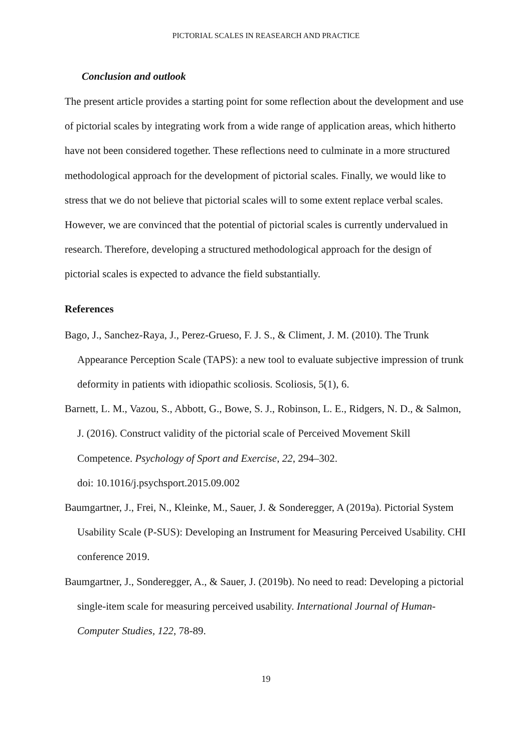PICTORIAL SCALES IN REASEARCH AND PRACTICE
Conclusion and outlook
The present article provides a starting point for some reflection about the development and use of pictorial scales by integrating work from a wide range of application areas, which hitherto have not been considered together. These reflections need to culminate in a more structured methodological approach for the development of pictorial scales. Finally, we would like to stress that we do not believe that pictorial scales will to some extent replace verbal scales. However, we are convinced that the potential of pictorial scales is currently undervalued in research. Therefore, developing a structured methodological approach for the design of pictorial scales is expected to advance the field substantially.
References
Bago, J., Sanchez-Raya, J., Perez-Grueso, F. J. S., & Climent, J. M. (2010). The Trunk Appearance Perception Scale (TAPS): a new tool to evaluate subjective impression of trunk deformity in patients with idiopathic scoliosis. Scoliosis, 5(1), 6.
Barnett, L. M., Vazou, S., Abbott, G., Bowe, S. J., Robinson, L. E., Ridgers, N. D., & Salmon, J. (2016). Construct validity of the pictorial scale of Perceived Movement Skill Competence. Psychology of Sport and Exercise, 22, 294–302.
doi: 10.1016/j.psychsport.2015.09.002
Baumgartner, J., Frei, N., Kleinke, M., Sauer, J. & Sonderegger, A (2019a). Pictorial System Usability Scale (P-SUS): Developing an Instrument for Measuring Perceived Usability. CHI conference 2019.
Baumgartner, J., Sonderegger, A., & Sauer, J. (2019b). No need to read: Developing a pictorial single-item scale for measuring perceived usability. International Journal of Human-Computer Studies, 122, 78-89.
19